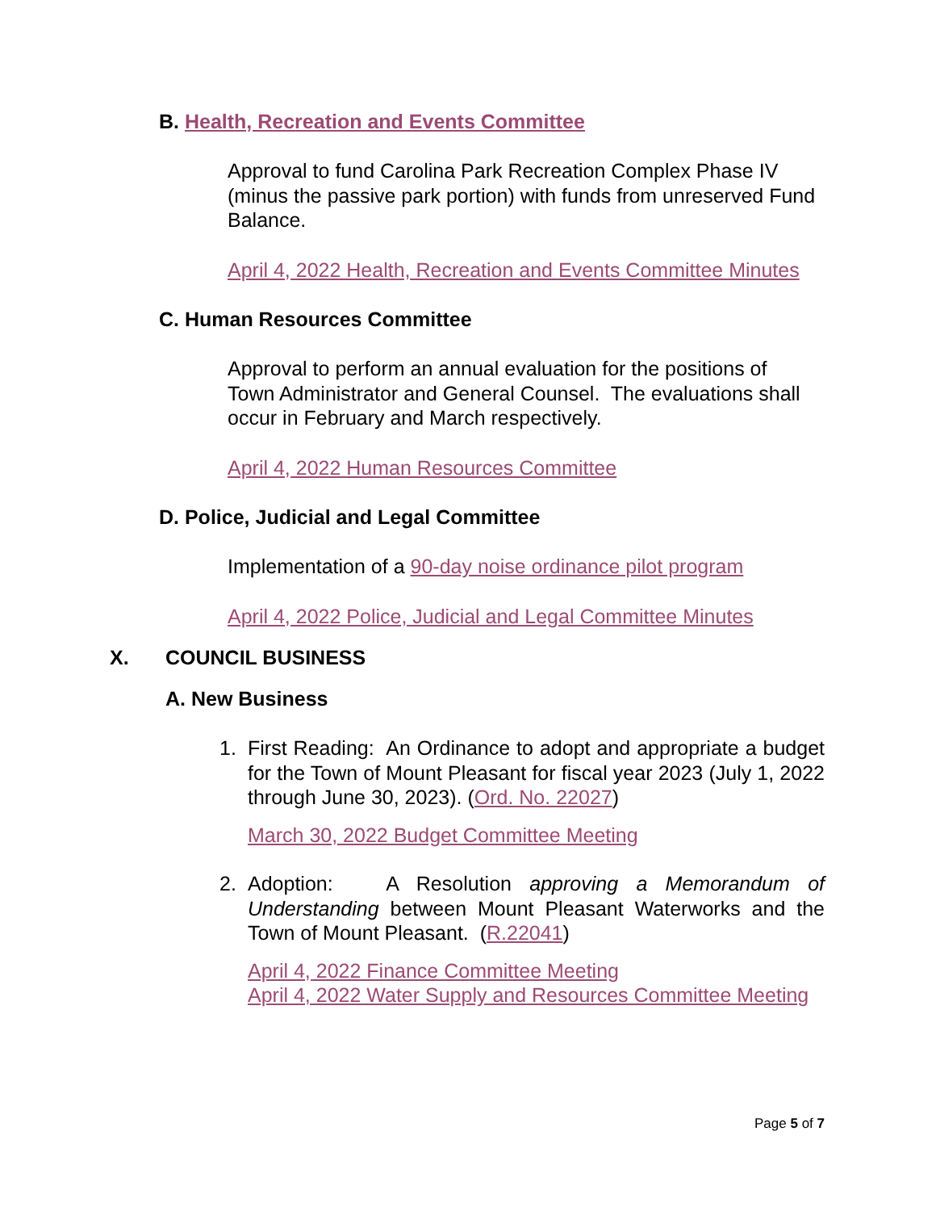B. Health, Recreation and Events Committee
Approval to fund Carolina Park Recreation Complex Phase IV (minus the passive park portion) with funds from unreserved Fund Balance.
April 4, 2022 Health, Recreation and Events Committee Minutes
C. Human Resources Committee
Approval to perform an annual evaluation for the positions of Town Administrator and General Counsel. The evaluations shall occur in February and March respectively.
April 4, 2022 Human Resources Committee
D. Police, Judicial and Legal Committee
Implementation of a 90-day noise ordinance pilot program
April 4, 2022 Police, Judicial and Legal Committee Minutes
X. COUNCIL BUSINESS
A. New Business
1. First Reading: An Ordinance to adopt and appropriate a budget for the Town of Mount Pleasant for fiscal year 2023 (July 1, 2022 through June 30, 2023). (Ord. No. 22027)
March 30, 2022 Budget Committee Meeting
2. Adoption: A Resolution approving a Memorandum of Understanding between Mount Pleasant Waterworks and the Town of Mount Pleasant. (R.22041)
April 4, 2022 Finance Committee Meeting
April 4, 2022 Water Supply and Resources Committee Meeting
Page 5 of 7